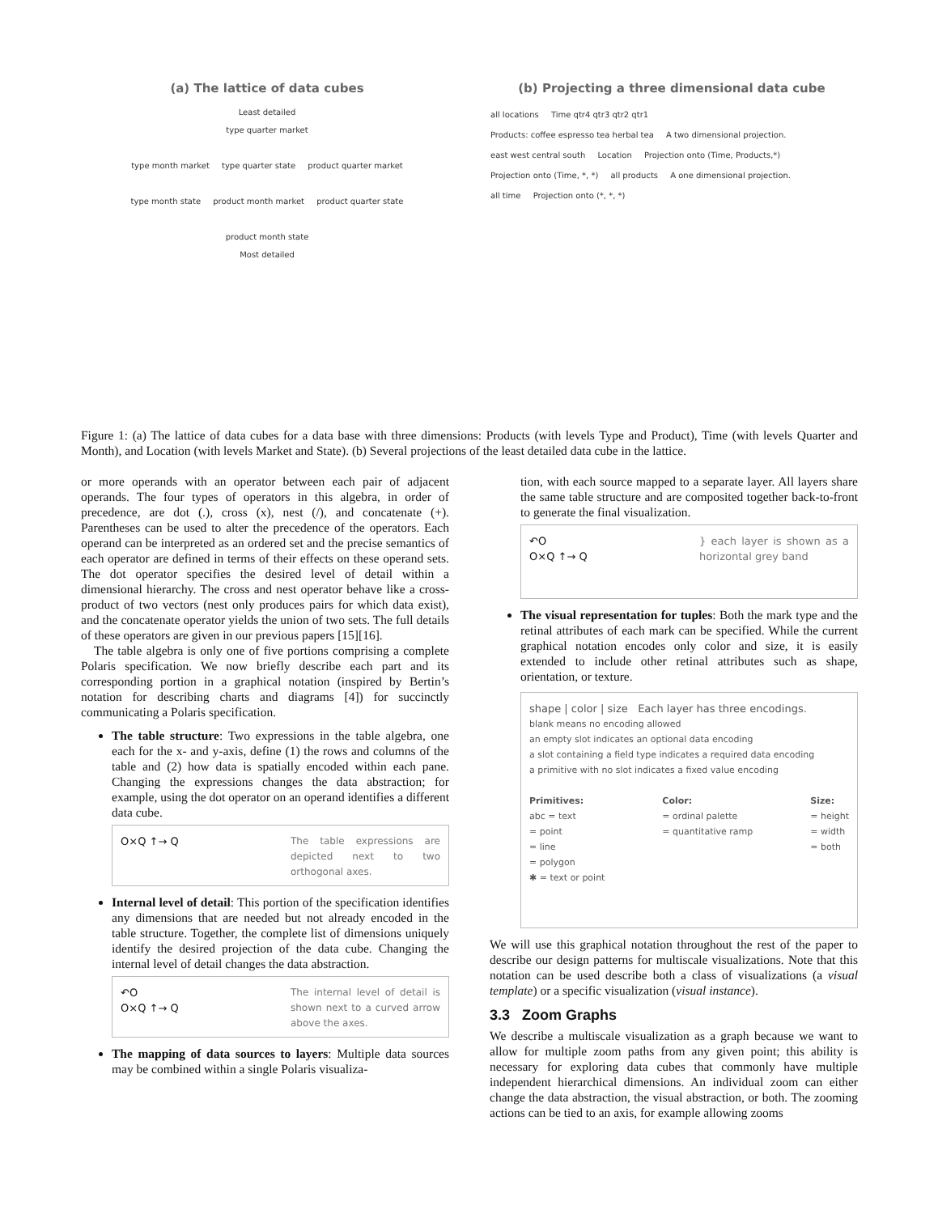(a) The lattice of data cubes
Least detailed
type quarter market
type month market type quarter state product quarter market
type month state product month market product quarter state
product month state
Most detailed
(b) Projecting a three dimensional data cube
all locations Time qtr4 qtr3 qtr2 qtr1
Products: coffee espresso tea herbal tea A two dimensional projection.
east west central south Location Projection onto (Time, Products,*)
Projection onto (Time, *, *) all products A one dimensional projection.
all time Projection onto (*, *, *)
Figure 1: (a) The lattice of data cubes for a data base with three dimensions: Products (with levels Type and Product), Time (with levels Quarter and Month), and Location (with levels Market and State). (b) Several projections of the least detailed data cube in the lattice.
or more operands with an operator between each pair of adjacent operands. The four types of operators in this algebra, in order of precedence, are dot (.), cross (x), nest (/), and concatenate (+). Parentheses can be used to alter the precedence of the operators. Each operand can be interpreted as an ordered set and the precise semantics of each operator are defined in terms of their effects on these operand sets. The dot operator specifies the desired level of detail within a dimensional hierarchy. The cross and nest operator behave like a cross-product of two vectors (nest only produces pairs for which data exist), and the concatenate operator yields the union of two sets. The full details of these operators are given in our previous papers [15][16].
The table algebra is only one of five portions comprising a complete Polaris specification. We now briefly describe each part and its corresponding portion in a graphical notation (inspired by Bertin’s notation for describing charts and diagrams [4]) for succinctly communicating a Polaris specification.
The table structure: Two expressions in the table algebra, one each for the x- and y-axis, define (1) the rows and columns of the table and (2) how data is spatially encoded within each pane. Changing the expressions changes the data abstraction; for example, using the dot operator on an operand identifies a different data cube.
O×Q ↑→ Q The table expressions are depicted next to two orthogonal axes.
Internal level of detail: This portion of the specification identifies any dimensions that are needed but not already encoded in the table structure. Together, the complete list of dimensions uniquely identify the desired projection of the data cube. Changing the internal level of detail changes the data abstraction.
↶O
O×Q ↑→ Q
The internal level of detail is shown next to a curved arrow above the axes.
The mapping of data sources to layers: Multiple data sources may be combined within a single Polaris visualiza-
tion, with each source mapped to a separate layer. All layers share the same table structure and are composited together back-to-front to generate the final visualization.
↶O
O×Q ↑→ Q
} each layer is shown as a horizontal grey band
The visual representation for tuples: Both the mark type and the retinal attributes of each mark can be specified. While the current graphical notation encodes only color and size, it is easily extended to include other retinal attributes such as shape, orientation, or texture.
shape | color | size Each layer has three encodings.
blank means no encoding allowed
an empty slot indicates an optional data encoding
a slot containing a field type indicates a required data encoding
a primitive with no slot indicates a fixed value encoding
Primitives:
abc = text
= point
= line
= polygon
✱ = text or point
Color:
= ordinal palette
= quantitative ramp
Size:
= height
= width
= both
We will use this graphical notation throughout the rest of the paper to describe our design patterns for multiscale visualizations. Note that this notation can be used describe both a class of visualizations (a visual template) or a specific visualization (visual instance).
3.3 Zoom Graphs
We describe a multiscale visualization as a graph because we want to allow for multiple zoom paths from any given point; this ability is necessary for exploring data cubes that commonly have multiple independent hierarchical dimensions. An individual zoom can either change the data abstraction, the visual abstraction, or both. The zooming actions can be tied to an axis, for example allowing zooms